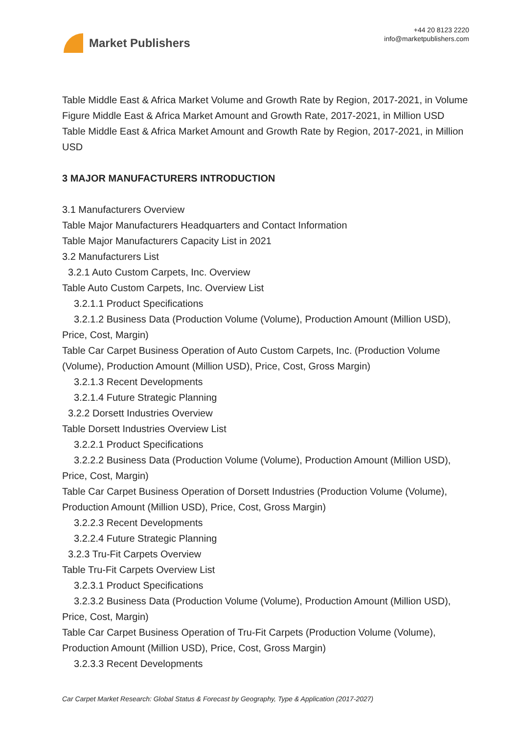Market Publishers
+44 20 8123 2220
info@marketpublishers.com
Table Middle East & Africa Market Volume and Growth Rate by Region, 2017-2021, in Volume
Figure Middle East & Africa Market Amount and Growth Rate, 2017-2021, in Million USD
Table Middle East & Africa Market Amount and Growth Rate by Region, 2017-2021, in Million USD
3 MAJOR MANUFACTURERS INTRODUCTION
3.1 Manufacturers Overview
Table Major Manufacturers Headquarters and Contact Information
Table Major Manufacturers Capacity List in 2021
3.2 Manufacturers List
3.2.1 Auto Custom Carpets, Inc. Overview
Table Auto Custom Carpets, Inc. Overview List
3.2.1.1 Product Specifications
3.2.1.2 Business Data (Production Volume (Volume), Production Amount (Million USD), Price, Cost, Margin)
Table Car Carpet Business Operation of Auto Custom Carpets, Inc. (Production Volume (Volume), Production Amount (Million USD), Price, Cost, Gross Margin)
3.2.1.3 Recent Developments
3.2.1.4 Future Strategic Planning
3.2.2 Dorsett Industries Overview
Table Dorsett Industries Overview List
3.2.2.1 Product Specifications
3.2.2.2 Business Data (Production Volume (Volume), Production Amount (Million USD), Price, Cost, Margin)
Table Car Carpet Business Operation of Dorsett Industries (Production Volume (Volume), Production Amount (Million USD), Price, Cost, Gross Margin)
3.2.2.3 Recent Developments
3.2.2.4 Future Strategic Planning
3.2.3 Tru-Fit Carpets Overview
Table Tru-Fit Carpets Overview List
3.2.3.1 Product Specifications
3.2.3.2 Business Data (Production Volume (Volume), Production Amount (Million USD), Price, Cost, Margin)
Table Car Carpet Business Operation of Tru-Fit Carpets (Production Volume (Volume), Production Amount (Million USD), Price, Cost, Gross Margin)
3.2.3.3 Recent Developments
Car Carpet Market Research: Global Status & Forecast by Geography, Type & Application (2017-2027)